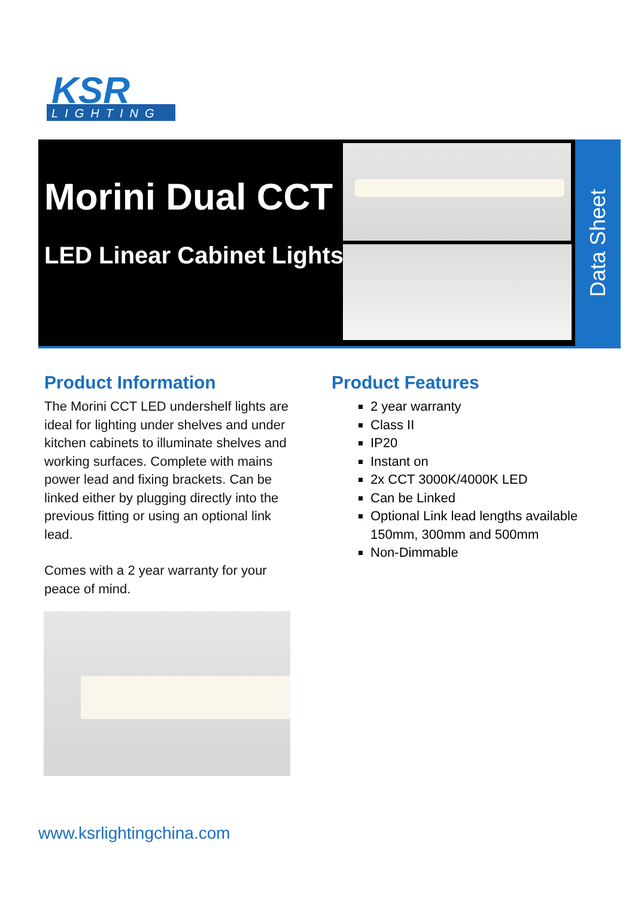KSR
LIGHTING
Morini Dual CCT
LED Linear Cabinet Lights
Data Sheet
Product Information
The Morini CCT LED undershelf lights are ideal for lighting under shelves and under kitchen cabinets to illuminate shelves and working surfaces. Complete with mains power lead and fixing brackets. Can be linked either by plugging directly into the previous fitting or using an optional link lead.
Comes with a 2 year warranty for your peace of mind.
Product Features
2 year warranty
Class II
IP20
Instant on
2x CCT 3000K/4000K LED
Can be Linked
Optional Link lead lengths available 150mm, 300mm and 500mm
Non-Dimmable
www.ksrlightingchina.com